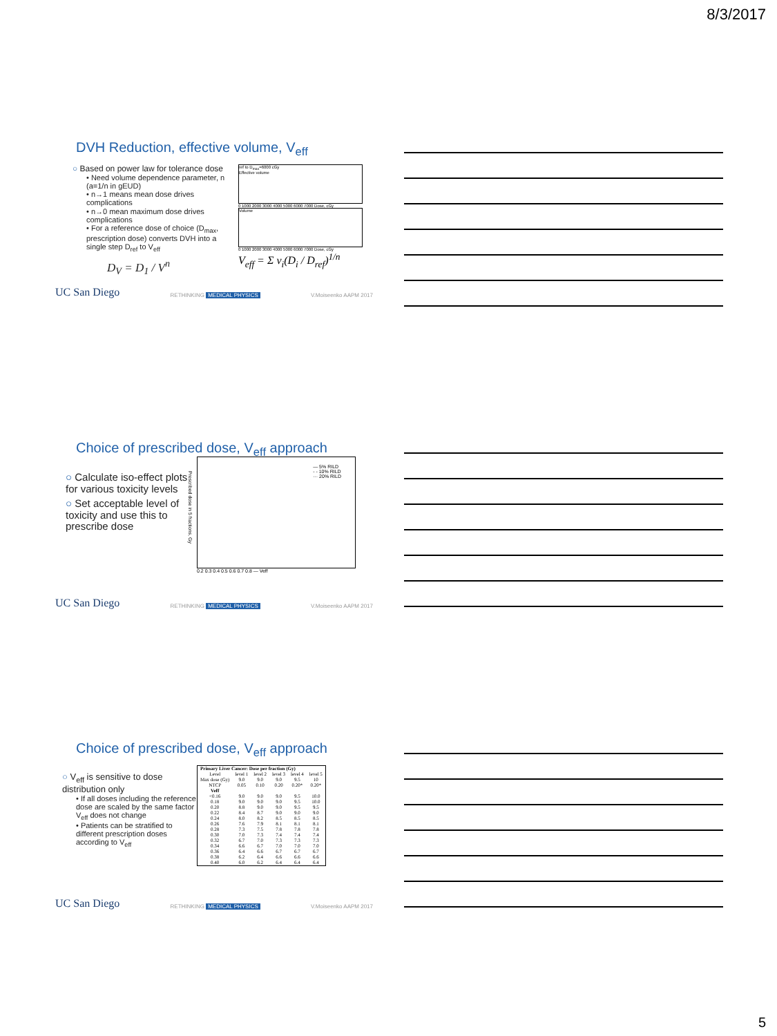8/3/2017
DVH Reduction, effective volume, V<sub>eff</sub>
○ Based on power law for tolerance dose
• Need volume dependence parameter, n (a=1/n in gEUD)
• n→1 means mean dose drives complications
• n→0 mean maximum dose drives complications
• For a reference dose of choice (D<sub>max</sub>, prescription dose) converts DVH into a single step D<sub>ref</sub> to V<sub>eff</sub>
D<sub>V</sub> = D<sub>1</sub> / V<sup>n</sup>
ref to D<sub>max</sub>=6000 cGy
Effective volume
0 1000 2000 3000 4000 5000 6000 7000 Dose, cGy
Volume
0 1000 2000 3000 4000 5000 6000 7000 Dose, cGy
V<sub>eff</sub> = Σ v<sub>i</sub>(D<sub>i</sub> / D<sub>ref</sub>)<sup>1/n</sup>
UC San Diego RETHINKING MEDICAL PHYSICS V.Moiseenko AAPM 2017
Choice of prescribed dose, V<sub>eff</sub> approach
○ Calculate iso-effect plots for various toxicity levels
○ Set acceptable level of toxicity and use this to prescribe dose
— 5% RILD
- - 10% RILD
··· 20% RILD
Prescribed dose in 5 fractions, Gy
0.2 0.3 0.4 0.5 0.6 0.7 0.8 — Veff
UC San Diego RETHINKING MEDICAL PHYSICS V.Moiseenko AAPM 2017
Choice of prescribed dose, V<sub>eff</sub> approach
○ V<sub>eff</sub> is sensitive to dose distribution only
• If all doses including the reference dose are scaled by the same factor V<sub>eff</sub> does not change
• Patients can be stratified to different prescription doses according to V<sub>eff</sub>
| Primary Liver Cancer: Dose per fraction (Gy) | | | | | |
| --- | --- | --- | --- | --- | --- |
| Level | level 1 | level 2 | level 3 | level 4 | level 5 |
| Max dose (Gy) | 9.0 | 9.0 | 9.0 | 9.5 | 10 |
| NTCP | 0.05 | 0.10 | 0.20 | 0.20* | 0.20* |
| Veff | | | | | |
| <0.16 | 9.0 | 9.0 | 9.0 | 9.5 | 10.0 |
| 0.18 | 9.0 | 9.0 | 9.0 | 9.5 | 10.0 |
| 0.20 | 8.8 | 9.0 | 9.0 | 9.5 | 9.5 |
| 0.22 | 8.4 | 8.7 | 9.0 | 9.0 | 9.0 |
| 0.24 | 8.0 | 8.2 | 8.5 | 8.5 | 8.5 |
| 0.26 | 7.6 | 7.9 | 8.1 | 8.1 | 8.1 |
| 0.28 | 7.3 | 7.5 | 7.8 | 7.8 | 7.8 |
| 0.30 | 7.0 | 7.3 | 7.4 | 7.4 | 7.4 |
| 0.32 | 6.7 | 7.0 | 7.3 | 7.3 | 7.3 |
| 0.34 | 6.6 | 6.7 | 7.0 | 7.0 | 7.0 |
| 0.36 | 6.4 | 6.6 | 6.7 | 6.7 | 6.7 |
| 0.38 | 6.2 | 6.4 | 6.6 | 6.6 | 6.6 |
| 0.40 | 6.0 | 6.2 | 6.4 | 6.4 | 6.4 |
UC San Diego RETHINKING MEDICAL PHYSICS V.Moiseenko AAPM 2017
5